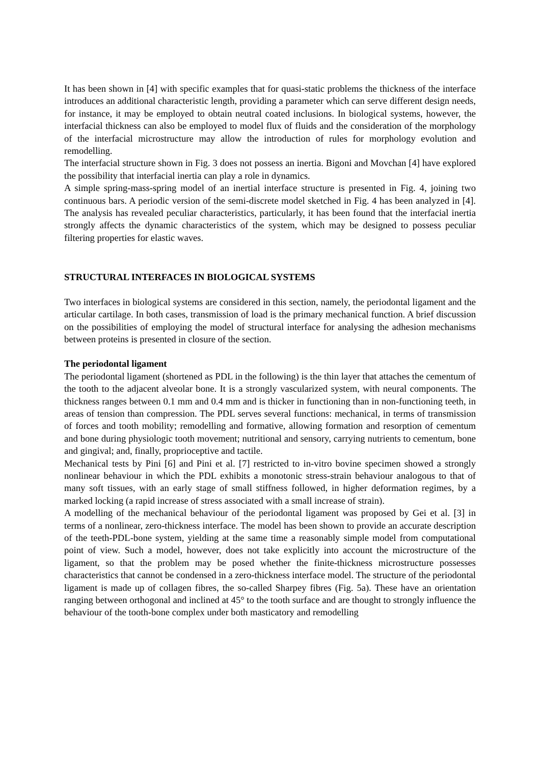It has been shown in [4] with specific examples that for quasi-static problems the thickness of the interface introduces an additional characteristic length, providing a parameter which can serve different design needs, for instance, it may be employed to obtain neutral coated inclusions. In biological systems, however, the interfacial thickness can also be employed to model flux of fluids and the consideration of the morphology of the interfacial microstructure may allow the introduction of rules for morphology evolution and remodelling.
The interfacial structure shown in Fig. 3 does not possess an inertia. Bigoni and Movchan [4] have explored the possibility that interfacial inertia can play a role in dynamics.
A simple spring-mass-spring model of an inertial interface structure is presented in Fig. 4, joining two continuous bars. A periodic version of the semi-discrete model sketched in Fig. 4 has been analyzed in [4]. The analysis has revealed peculiar characteristics, particularly, it has been found that the interfacial inertia strongly affects the dynamic characteristics of the system, which may be designed to possess peculiar filtering properties for elastic waves.
STRUCTURAL INTERFACES IN BIOLOGICAL SYSTEMS
Two interfaces in biological systems are considered in this section, namely, the periodontal ligament and the articular cartilage. In both cases, transmission of load is the primary mechanical function. A brief discussion on the possibilities of employing the model of structural interface for analysing the adhesion mechanisms between proteins is presented in closure of the section.
The periodontal ligament
The periodontal ligament (shortened as PDL in the following) is the thin layer that attaches the cementum of the tooth to the adjacent alveolar bone. It is a strongly vascularized system, with neural components. The thickness ranges between 0.1 mm and 0.4 mm and is thicker in functioning than in non-functioning teeth, in areas of tension than compression. The PDL serves several functions: mechanical, in terms of transmission of forces and tooth mobility; remodelling and formative, allowing formation and resorption of cementum and bone during physiologic tooth movement; nutritional and sensory, carrying nutrients to cementum, bone and gingival; and, finally, proprioceptive and tactile.
Mechanical tests by Pini [6] and Pini et al. [7] restricted to in-vitro bovine specimen showed a strongly nonlinear behaviour in which the PDL exhibits a monotonic stress-strain behaviour analogous to that of many soft tissues, with an early stage of small stiffness followed, in higher deformation regimes, by a marked locking (a rapid increase of stress associated with a small increase of strain).
A modelling of the mechanical behaviour of the periodontal ligament was proposed by Gei et al. [3] in terms of a nonlinear, zero-thickness interface. The model has been shown to provide an accurate description of the teeth-PDL-bone system, yielding at the same time a reasonably simple model from computational point of view. Such a model, however, does not take explicitly into account the microstructure of the ligament, so that the problem may be posed whether the finite-thickness microstructure possesses characteristics that cannot be condensed in a zero-thickness interface model. The structure of the periodontal ligament is made up of collagen fibres, the so-called Sharpey fibres (Fig. 5a). These have an orientation ranging between orthogonal and inclined at 45° to the tooth surface and are thought to strongly influence the behaviour of the tooth-bone complex under both masticatory and remodelling